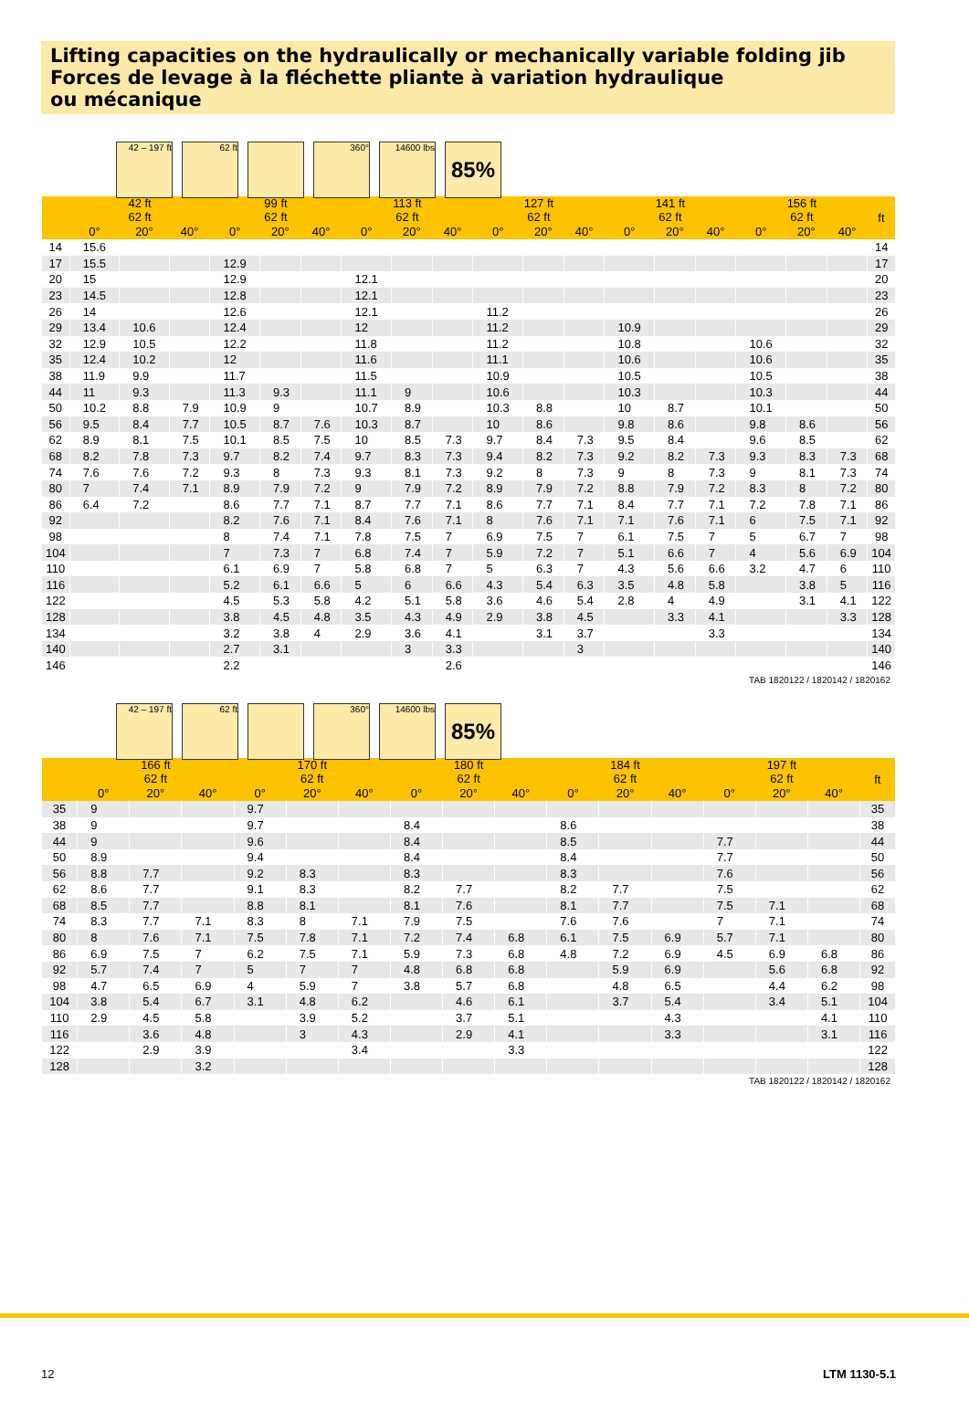Lifting capacities on the hydraulically or mechanically variable folding jib
Forces de levage à la fléchette pliante à variation hydraulique
ou mécanique
42 – 197 ft
62 ft 360° 14600 lbs
85%
| | 42 ft 62 ft | | | 99 ft 62 ft | | | 113 ft 62 ft | | | 127 ft 62 ft | | | 141 ft 62 ft | | | 156 ft 62 ft | | | ft |
| --- | --- | --- | --- | --- | --- | --- | --- | --- | --- | --- | --- | --- | --- | --- | --- | --- | --- | --- | --- |
| | 0° | 20° | 40° | 0° | 20° | 40° | 0° | 20° | 40° | 0° | 20° | 40° | 0° | 20° | 40° | 0° | 20° | 40° | |
| 14 | 15.6 | | | | | | | | | | | | | | | | | | 14 |
| 17 | 15.5 | | | 12.9 | | | | | | | | | | | | | | | 17 |
| 20 | 15 | | | 12.9 | | | 12.1 | | | | | | | | | | | | 20 |
| 23 | 14.5 | | | 12.8 | | | 12.1 | | | | | | | | | | | | 23 |
| 26 | 14 | | | 12.6 | | | 12.1 | | | 11.2 | | | | | | | | | 26 |
| 29 | 13.4 | 10.6 | | 12.4 | | | 12 | | | 11.2 | | | 10.9 | | | | | | 29 |
| 32 | 12.9 | 10.5 | | 12.2 | | | 11.8 | | | 11.2 | | | 10.8 | | | 10.6 | | | 32 |
| 35 | 12.4 | 10.2 | | 12 | | | 11.6 | | | 11.1 | | | 10.6 | | | 10.6 | | | 35 |
| 38 | 11.9 | 9.9 | | 11.7 | | | 11.5 | | | 10.9 | | | 10.5 | | | 10.5 | | | 38 |
| 44 | 11 | 9.3 | | 11.3 | 9.3 | | 11.1 | 9 | | 10.6 | | | 10.3 | | | 10.3 | | | 44 |
| 50 | 10.2 | 8.8 | 7.9 | 10.9 | 9 | | 10.7 | 8.9 | | 10.3 | 8.8 | | 10 | 8.7 | | 10.1 | | | 50 |
| 56 | 9.5 | 8.4 | 7.7 | 10.5 | 8.7 | 7.6 | 10.3 | 8.7 | | 10 | 8.6 | | 9.8 | 8.6 | | 9.8 | 8.6 | | 56 |
| 62 | 8.9 | 8.1 | 7.5 | 10.1 | 8.5 | 7.5 | 10 | 8.5 | 7.3 | 9.7 | 8.4 | 7.3 | 9.5 | 8.4 | | 9.6 | 8.5 | | 62 |
| 68 | 8.2 | 7.8 | 7.3 | 9.7 | 8.2 | 7.4 | 9.7 | 8.3 | 7.3 | 9.4 | 8.2 | 7.3 | 9.2 | 8.2 | 7.3 | 9.3 | 8.3 | 7.3 | 68 |
| 74 | 7.6 | 7.6 | 7.2 | 9.3 | 8 | 7.3 | 9.3 | 8.1 | 7.3 | 9.2 | 8 | 7.3 | 9 | 8 | 7.3 | 9 | 8.1 | 7.3 | 74 |
| 80 | 7 | 7.4 | 7.1 | 8.9 | 7.9 | 7.2 | 9 | 7.9 | 7.2 | 8.9 | 7.9 | 7.2 | 8.8 | 7.9 | 7.2 | 8.3 | 8 | 7.2 | 80 |
| 86 | 6.4 | 7.2 | | 8.6 | 7.7 | 7.1 | 8.7 | 7.7 | 7.1 | 8.6 | 7.7 | 7.1 | 8.4 | 7.7 | 7.1 | 7.2 | 7.8 | 7.1 | 86 |
| 92 | | | | 8.2 | 7.6 | 7.1 | 8.4 | 7.6 | 7.1 | 8 | 7.6 | 7.1 | 7.1 | 7.6 | 7.1 | 6 | 7.5 | 7.1 | 92 |
| 98 | | | | 8 | 7.4 | 7.1 | 7.8 | 7.5 | 7 | 6.9 | 7.5 | 7 | 6.1 | 7.5 | 7 | 5 | 6.7 | 7 | 98 |
| 104 | | | | 7 | 7.3 | 7 | 6.8 | 7.4 | 7 | 5.9 | 7.2 | 7 | 5.1 | 6.6 | 7 | 4 | 5.6 | 6.9 | 104 |
| 110 | | | | 6.1 | 6.9 | 7 | 5.8 | 6.8 | 7 | 5 | 6.3 | 7 | 4.3 | 5.6 | 6.6 | 3.2 | 4.7 | 6 | 110 |
| 116 | | | | 5.2 | 6.1 | 6.6 | 5 | 6 | 6.6 | 4.3 | 5.4 | 6.3 | 3.5 | 4.8 | 5.8 | | 3.8 | 5 | 116 |
| 122 | | | | 4.5 | 5.3 | 5.8 | 4.2 | 5.1 | 5.8 | 3.6 | 4.6 | 5.4 | 2.8 | 4 | 4.9 | | 3.1 | 4.1 | 122 |
| 128 | | | | 3.8 | 4.5 | 4.8 | 3.5 | 4.3 | 4.9 | 2.9 | 3.8 | 4.5 | | 3.3 | 4.1 | | | 3.3 | 128 |
| 134 | | | | 3.2 | 3.8 | 4 | 2.9 | 3.6 | 4.1 | | 3.1 | 3.7 | | | 3.3 | | | | 134 |
| 140 | | | | 2.7 | 3.1 | | | 3 | 3.3 | | | 3 | | | | | | | 140 |
| 146 | | | | 2.2 | | | | | 2.6 | | | | | | | | | | 146 |
TAB 1820122 / 1820142 / 1820162
42 – 197 ft
62 ft 360° 14600 lbs
85%
| | 166 ft 62 ft | | | 170 ft 62 ft | | | 180 ft 62 ft | | | 184 ft 62 ft | | | 197 ft 62 ft | | | ft |
| --- | --- | --- | --- | --- | --- | --- | --- | --- | --- | --- | --- | --- | --- | --- | --- | --- |
| | 0° | 20° | 40° | 0° | 20° | 40° | 0° | 20° | 40° | 0° | 20° | 40° | 0° | 20° | 40° | |
| 35 | 9 | | | 9.7 | | | | | | | | | | | | 35 |
| 38 | 9 | | | 9.7 | | | 8.4 | | | 8.6 | | | | | | 38 |
| 44 | 9 | | | 9.6 | | | 8.4 | | | 8.5 | | | 7.7 | | | 44 |
| 50 | 8.9 | | | 9.4 | | | 8.4 | | | 8.4 | | | 7.7 | | | 50 |
| 56 | 8.8 | 7.7 | | 9.2 | 8.3 | | 8.3 | | | 8.3 | | | 7.6 | | | 56 |
| 62 | 8.6 | 7.7 | | 9.1 | 8.3 | | 8.2 | 7.7 | | 8.2 | 7.7 | | 7.5 | | | 62 |
| 68 | 8.5 | 7.7 | | 8.8 | 8.1 | | 8.1 | 7.6 | | 8.1 | 7.7 | | 7.5 | 7.1 | | 68 |
| 74 | 8.3 | 7.7 | 7.1 | 8.3 | 8 | 7.1 | 7.9 | 7.5 | | 7.6 | 7.6 | | 7 | 7.1 | | 74 |
| 80 | 8 | 7.6 | 7.1 | 7.5 | 7.8 | 7.1 | 7.2 | 7.4 | 6.8 | 6.1 | 7.5 | 6.9 | 5.7 | 7.1 | | 80 |
| 86 | 6.9 | 7.5 | 7 | 6.2 | 7.5 | 7.1 | 5.9 | 7.3 | 6.8 | 4.8 | 7.2 | 6.9 | 4.5 | 6.9 | 6.8 | 86 |
| 92 | 5.7 | 7.4 | 7 | 5 | 7 | 7 | 4.8 | 6.8 | 6.8 | | 5.9 | 6.9 | | 5.6 | 6.8 | 92 |
| 98 | 4.7 | 6.5 | 6.9 | 4 | 5.9 | 7 | 3.8 | 5.7 | 6.8 | | 4.8 | 6.5 | | 4.4 | 6.2 | 98 |
| 104 | 3.8 | 5.4 | 6.7 | 3.1 | 4.8 | 6.2 | | 4.6 | 6.1 | | 3.7 | 5.4 | | 3.4 | 5.1 | 104 |
| 110 | 2.9 | 4.5 | 5.8 | | 3.9 | 5.2 | | 3.7 | 5.1 | | | 4.3 | | | 4.1 | 110 |
| 116 | | 3.6 | 4.8 | | 3 | 4.3 | | 2.9 | 4.1 | | | 3.3 | | | 3.1 | 116 |
| 122 | | 2.9 | 3.9 | | | 3.4 | | | 3.3 | | | | | | | 122 |
| 128 | | | 3.2 | | | | | | | | | | | | | 128 |
TAB 1820122 / 1820142 / 1820162
12 LTM 1130-5.1